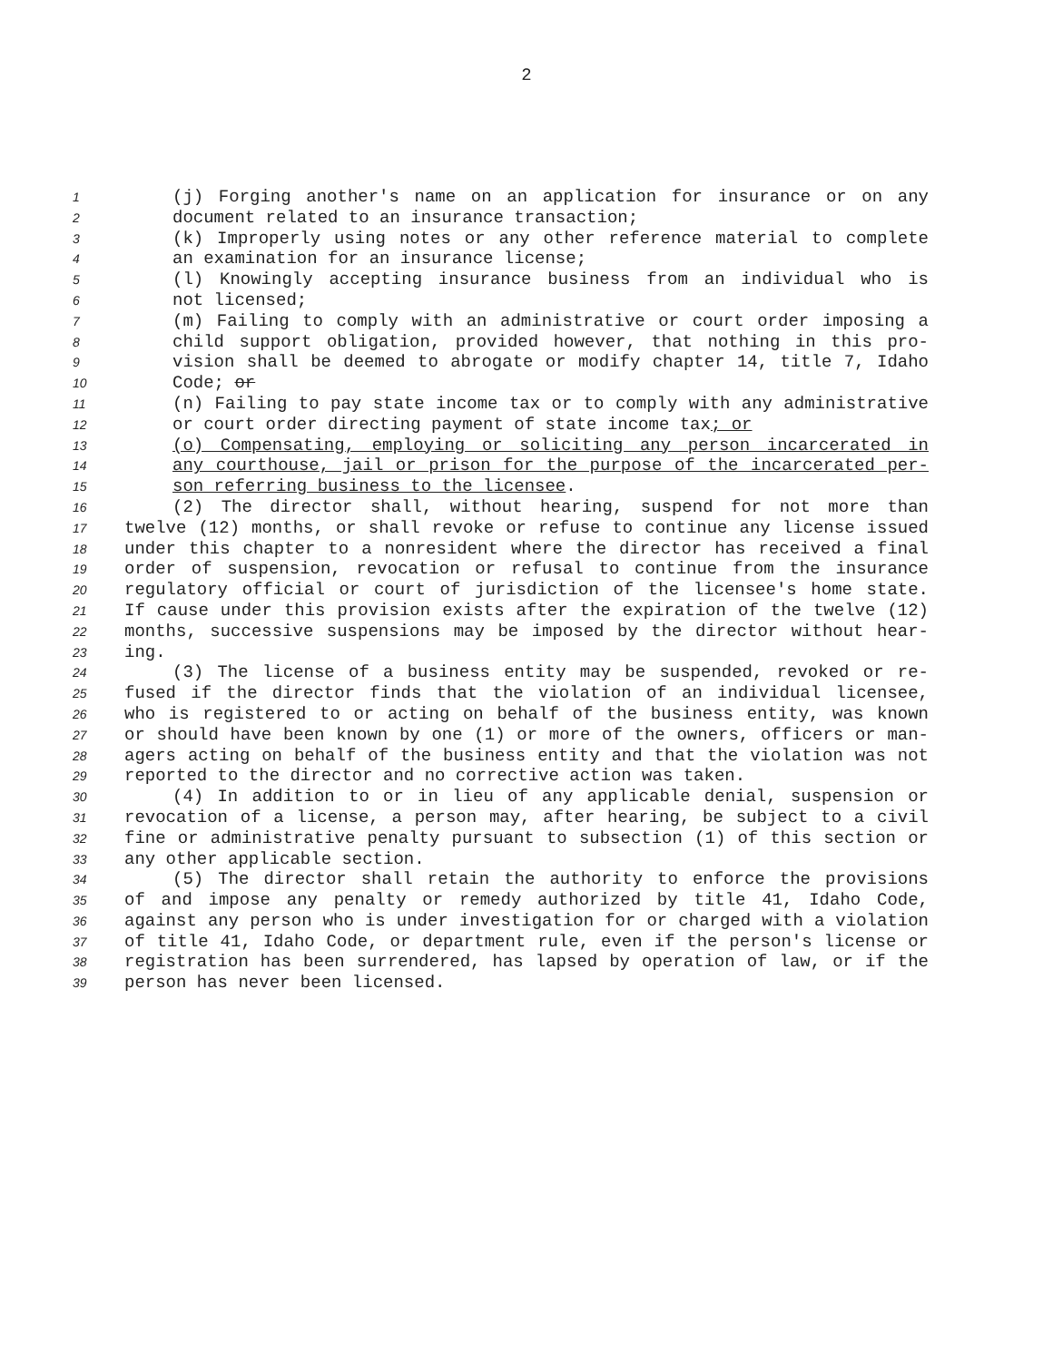2
1 (j) Forging another's name on an application for insurance or on any
2 document related to an insurance transaction;
3 (k) Improperly using notes or any other reference material to complete
4 an examination for an insurance license;
5 (l) Knowingly accepting insurance business from an individual who is
6 not licensed;
7 (m) Failing to comply with an administrative or court order imposing a
8 child support obligation, provided however, that nothing in this pro-
9 vision shall be deemed to abrogate or modify chapter 14, title 7, Idaho
10 Code; or
11 (n) Failing to pay state income tax or to comply with any administrative
12 or court order directing payment of state income tax; or
13 (o) Compensating, employing or soliciting any person incarcerated in
14 any courthouse, jail or prison for the purpose of the incarcerated per-
15 son referring business to the licensee.
16 (2) The director shall, without hearing, suspend for not more than
17 twelve (12) months, or shall revoke or refuse to continue any license issued
18 under this chapter to a nonresident where the director has received a final
19 order of suspension, revocation or refusal to continue from the insurance
20 regulatory official or court of jurisdiction of the licensee's home state.
21 If cause under this provision exists after the expiration of the twelve (12)
22 months, successive suspensions may be imposed by the director without hear-
23 ing.
24 (3) The license of a business entity may be suspended, revoked or re-
25 fused if the director finds that the violation of an individual licensee,
26 who is registered to or acting on behalf of the business entity, was known
27 or should have been known by one (1) or more of the owners, officers or man-
28 agers acting on behalf of the business entity and that the violation was not
29 reported to the director and no corrective action was taken.
30 (4) In addition to or in lieu of any applicable denial, suspension or
31 revocation of a license, a person may, after hearing, be subject to a civil
32 fine or administrative penalty pursuant to subsection (1) of this section or
33 any other applicable section.
34 (5) The director shall retain the authority to enforce the provisions
35 of and impose any penalty or remedy authorized by title 41, Idaho Code,
36 against any person who is under investigation for or charged with a violation
37 of title 41, Idaho Code, or department rule, even if the person's license or
38 registration has been surrendered, has lapsed by operation of law, or if the
39 person has never been licensed.